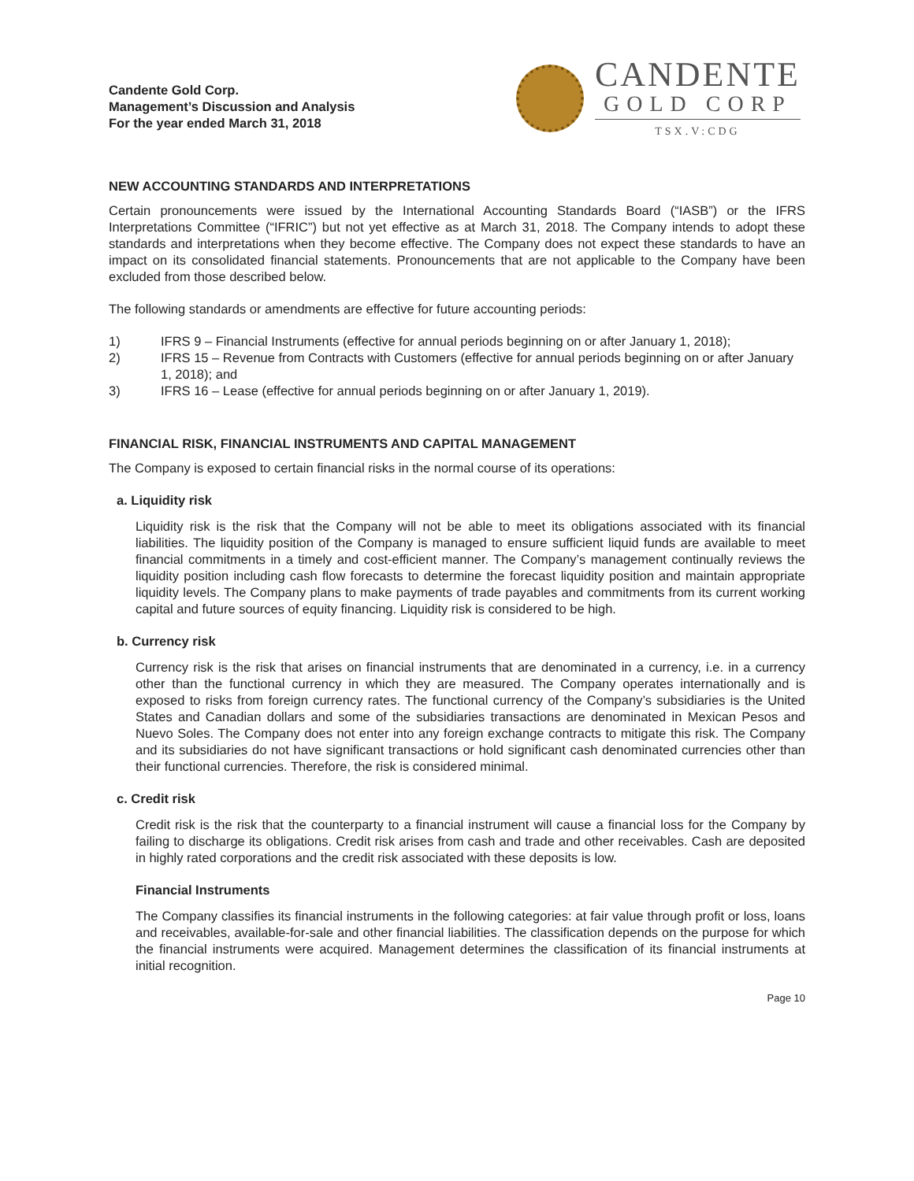Candente Gold Corp.
Management’s Discussion and Analysis
For the year ended March 31, 2018
CANDENTE
GOLD CORP
TSX.V:CDG
NEW ACCOUNTING STANDARDS AND INTERPRETATIONS
Certain pronouncements were issued by the International Accounting Standards Board (“IASB”) or the IFRS Interpretations Committee (“IFRIC”) but not yet effective as at March 31, 2018. The Company intends to adopt these standards and interpretations when they become effective. The Company does not expect these standards to have an impact on its consolidated financial statements. Pronouncements that are not applicable to the Company have been excluded from those described below.
The following standards or amendments are effective for future accounting periods:
1) IFRS 9 – Financial Instruments (effective for annual periods beginning on or after January 1, 2018);
2) IFRS 15 – Revenue from Contracts with Customers (effective for annual periods beginning on or after January 1, 2018); and
3) IFRS 16 – Lease (effective for annual periods beginning on or after January 1, 2019).
FINANCIAL RISK, FINANCIAL INSTRUMENTS AND CAPITAL MANAGEMENT
The Company is exposed to certain financial risks in the normal course of its operations:
a. Liquidity risk
Liquidity risk is the risk that the Company will not be able to meet its obligations associated with its financial liabilities. The liquidity position of the Company is managed to ensure sufficient liquid funds are available to meet financial commitments in a timely and cost-efficient manner. The Company’s management continually reviews the liquidity position including cash flow forecasts to determine the forecast liquidity position and maintain appropriate liquidity levels. The Company plans to make payments of trade payables and commitments from its current working capital and future sources of equity financing. Liquidity risk is considered to be high.
b. Currency risk
Currency risk is the risk that arises on financial instruments that are denominated in a currency, i.e. in a currency other than the functional currency in which they are measured. The Company operates internationally and is exposed to risks from foreign currency rates. The functional currency of the Company’s subsidiaries is the United States and Canadian dollars and some of the subsidiaries transactions are denominated in Mexican Pesos and Nuevo Soles. The Company does not enter into any foreign exchange contracts to mitigate this risk. The Company and its subsidiaries do not have significant transactions or hold significant cash denominated currencies other than their functional currencies. Therefore, the risk is considered minimal.
c. Credit risk
Credit risk is the risk that the counterparty to a financial instrument will cause a financial loss for the Company by failing to discharge its obligations. Credit risk arises from cash and trade and other receivables. Cash are deposited in highly rated corporations and the credit risk associated with these deposits is low.
Financial Instruments
The Company classifies its financial instruments in the following categories: at fair value through profit or loss, loans and receivables, available-for-sale and other financial liabilities. The classification depends on the purpose for which the financial instruments were acquired. Management determines the classification of its financial instruments at initial recognition.
Page 10